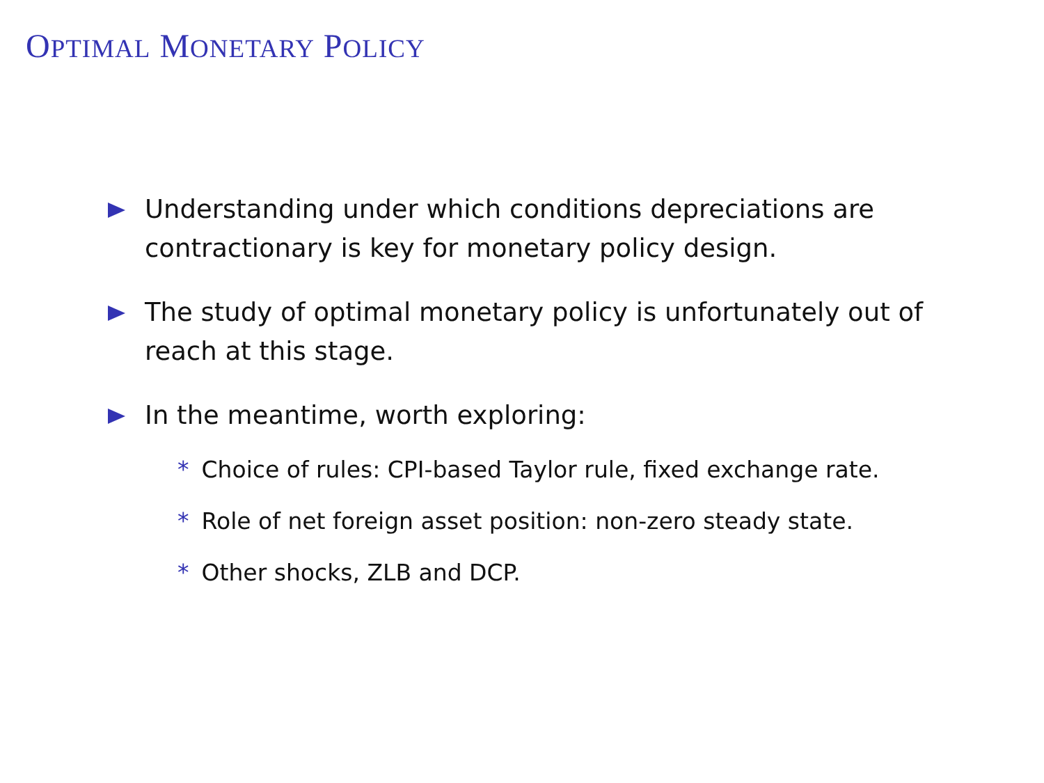OPTIMAL MONETARY POLICY
Understanding under which conditions depreciations are contractionary is key for monetary policy design.
The study of optimal monetary policy is unfortunately out of reach at this stage.
In the meantime, worth exploring:
* Choice of rules: CPI-based Taylor rule, fixed exchange rate.
* Role of net foreign asset position: non-zero steady state.
* Other shocks, ZLB and DCP.